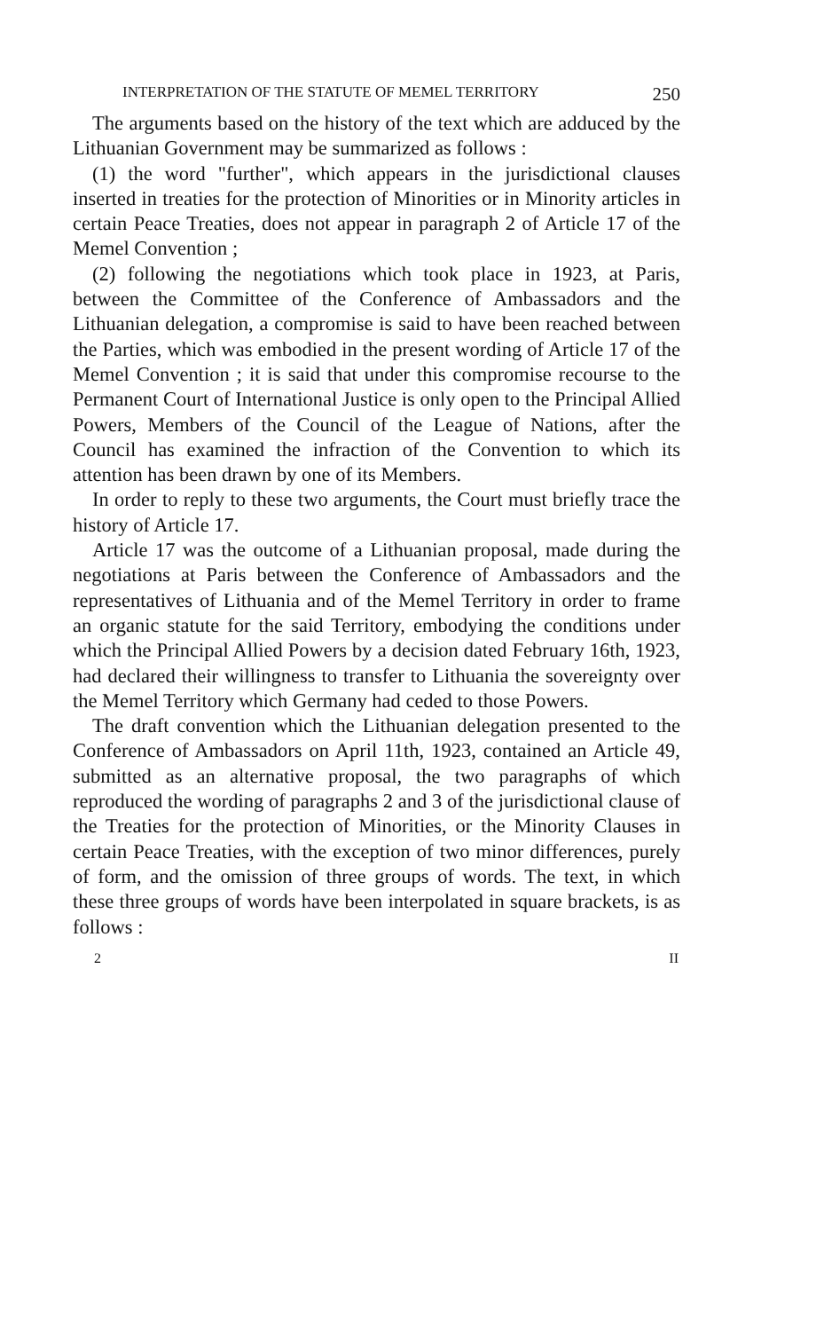INTERPRETATION OF THE STATUTE OF MEMEL TERRITORY 250
The arguments based on the history of the text which are adduced by the Lithuanian Government may be summarized as follows :
(1) the word "further", which appears in the jurisdictional clauses inserted in treaties for the protection of Minorities or in Minority articles in certain Peace Treaties, does not appear in paragraph 2 of Article 17 of the Memel Convention ;
(2) following the negotiations which took place in 1923, at Paris, between the Committee of the Conference of Ambassadors and the Lithuanian delegation, a compromise is said to have been reached between the Parties, which was embodied in the present wording of Article 17 of the Memel Convention ; it is said that under this compromise recourse to the Permanent Court of International Justice is only open to the Principal Allied Powers, Members of the Council of the League of Nations, after the Council has examined the infraction of the Convention to which its attention has been drawn by one of its Members.
In order to reply to these two arguments, the Court must briefly trace the history of Article 17.
Article 17 was the outcome of a Lithuanian proposal, made during the negotiations at Paris between the Conference of Ambassadors and the representatives of Lithuania and of the Memel Territory in order to frame an organic statute for the said Territory, embodying the conditions under which the Principal Allied Powers by a decision dated February 16th, 1923, had declared their willingness to transfer to Lithuania the sovereignty over the Memel Territory which Germany had ceded to those Powers.
The draft convention which the Lithuanian delegation presented to the Conference of Ambassadors on April 11th, 1923, contained an Article 49, submitted as an alternative proposal, the two paragraphs of which reproduced the wording of paragraphs 2 and 3 of the jurisdictional clause of the Treaties for the protection of Minorities, or the Minority Clauses in certain Peace Treaties, with the exception of two minor differences, purely of form, and the omission of three groups of words. The text, in which these three groups of words have been interpolated in square brackets, is as follows :
2 II